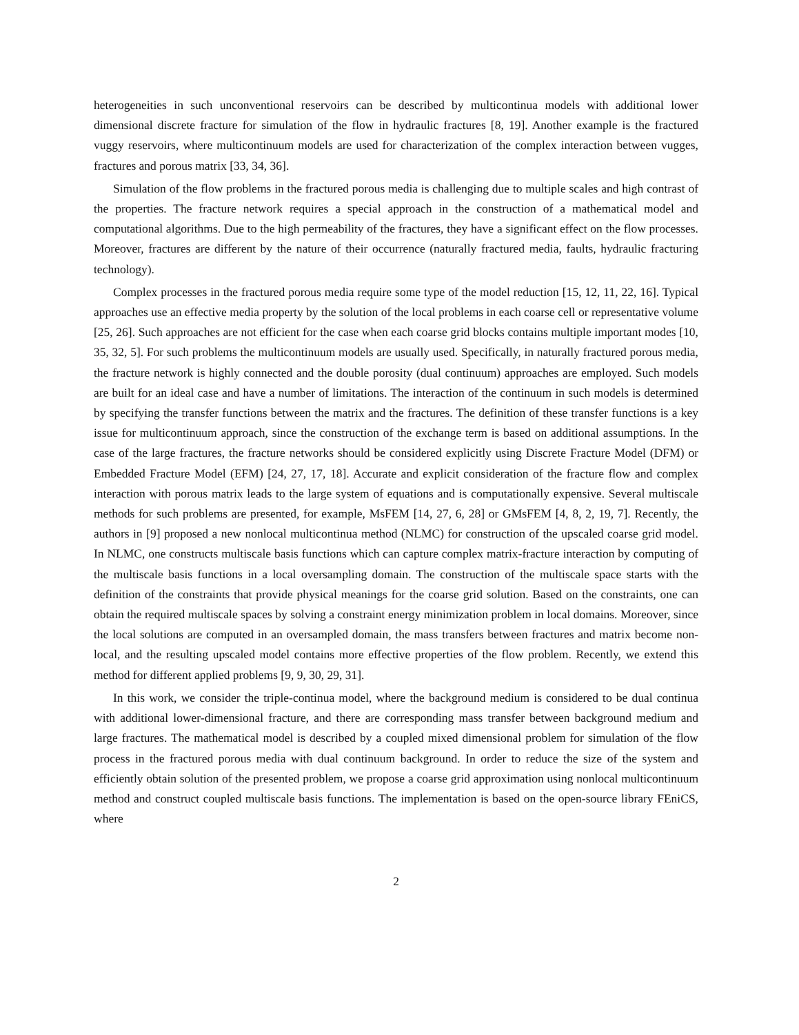heterogeneities in such unconventional reservoirs can be described by multicontinua models with additional lower dimensional discrete fracture for simulation of the flow in hydraulic fractures [8, 19]. Another example is the fractured vuggy reservoirs, where multicontinuum models are used for characterization of the complex interaction between vugges, fractures and porous matrix [33, 34, 36].
Simulation of the flow problems in the fractured porous media is challenging due to multiple scales and high contrast of the properties. The fracture network requires a special approach in the construction of a mathematical model and computational algorithms. Due to the high permeability of the fractures, they have a significant effect on the flow processes. Moreover, fractures are different by the nature of their occurrence (naturally fractured media, faults, hydraulic fracturing technology).
Complex processes in the fractured porous media require some type of the model reduction [15, 12, 11, 22, 16]. Typical approaches use an effective media property by the solution of the local problems in each coarse cell or representative volume [25, 26]. Such approaches are not efficient for the case when each coarse grid blocks contains multiple important modes [10, 35, 32, 5]. For such problems the multicontinuum models are usually used. Specifically, in naturally fractured porous media, the fracture network is highly connected and the double porosity (dual continuum) approaches are employed. Such models are built for an ideal case and have a number of limitations. The interaction of the continuum in such models is determined by specifying the transfer functions between the matrix and the fractures. The definition of these transfer functions is a key issue for multicontinuum approach, since the construction of the exchange term is based on additional assumptions. In the case of the large fractures, the fracture networks should be considered explicitly using Discrete Fracture Model (DFM) or Embedded Fracture Model (EFM) [24, 27, 17, 18]. Accurate and explicit consideration of the fracture flow and complex interaction with porous matrix leads to the large system of equations and is computationally expensive. Several multiscale methods for such problems are presented, for example, MsFEM [14, 27, 6, 28] or GMsFEM [4, 8, 2, 19, 7]. Recently, the authors in [9] proposed a new nonlocal multicontinua method (NLMC) for construction of the upscaled coarse grid model. In NLMC, one constructs multiscale basis functions which can capture complex matrix-fracture interaction by computing of the multiscale basis functions in a local oversampling domain. The construction of the multiscale space starts with the definition of the constraints that provide physical meanings for the coarse grid solution. Based on the constraints, one can obtain the required multiscale spaces by solving a constraint energy minimization problem in local domains. Moreover, since the local solutions are computed in an oversampled domain, the mass transfers between fractures and matrix become non-local, and the resulting upscaled model contains more effective properties of the flow problem. Recently, we extend this method for different applied problems [9, 9, 30, 29, 31].
In this work, we consider the triple-continua model, where the background medium is considered to be dual continua with additional lower-dimensional fracture, and there are corresponding mass transfer between background medium and large fractures. The mathematical model is described by a coupled mixed dimensional problem for simulation of the flow process in the fractured porous media with dual continuum background. In order to reduce the size of the system and efficiently obtain solution of the presented problem, we propose a coarse grid approximation using nonlocal multicontinuum method and construct coupled multiscale basis functions. The implementation is based on the open-source library FEniCS, where
2